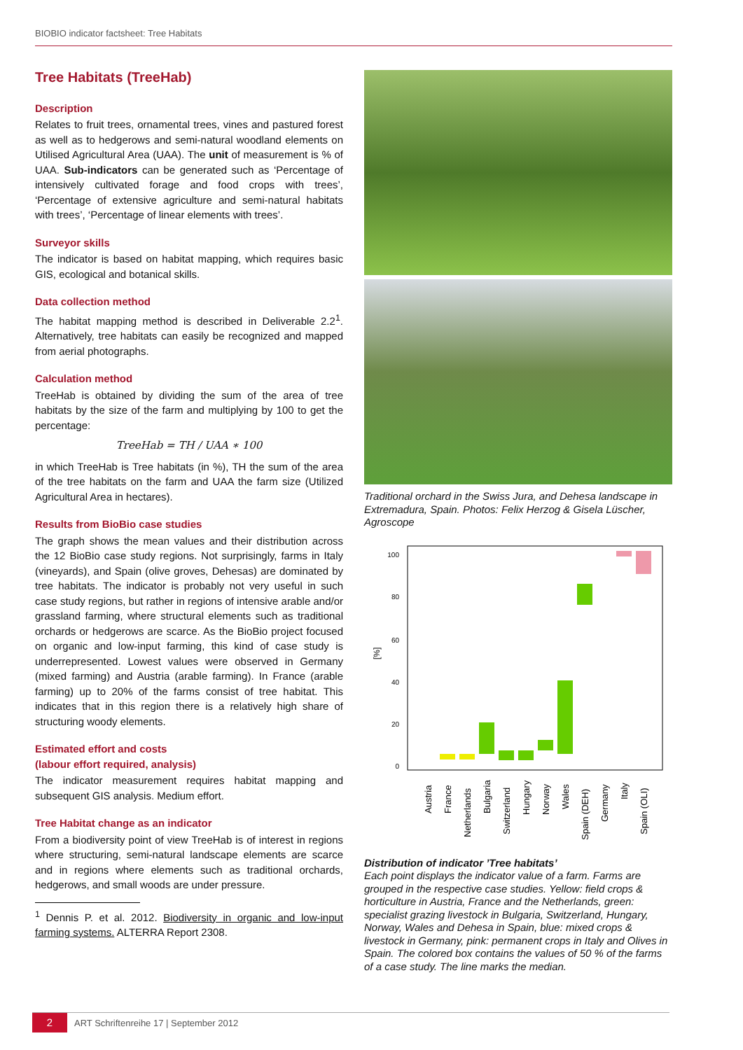BIOBIO indicator factsheet: Tree Habitats
Tree Habitats (TreeHab)
Description
Relates to fruit trees, ornamental trees, vines and pastured forest as well as to hedgerows and semi-natural woodland elements on Utilised Agricultural Area (UAA). The unit of measurement is % of UAA. Sub-indicators can be generated such as ‘Percentage of intensively cultivated forage and food crops with trees’, ‘Percentage of extensive agriculture and semi-natural habitats with trees’, ‘Percentage of linear elements with trees’.
Surveyor skills
The indicator is based on habitat mapping, which requires basic GIS, ecological and botanical skills.
Data collection method
The habitat mapping method is described in Deliverable 2.2<sup>1</sup>. Alternatively, tree habitats can easily be recognized and mapped from aerial photographs.
Calculation method
TreeHab is obtained by dividing the sum of the area of tree habitats by the size of the farm and multiplying by 100 to get the percentage:
TreeHab = TH / UAA ∗ 100
in which TreeHab is Tree habitats (in %), TH the sum of the area of the tree habitats on the farm and UAA the farm size (Utilized Agricultural Area in hectares).
Results from BioBio case studies
The graph shows the mean values and their distribution across the 12 BioBio case study regions. Not surprisingly, farms in Italy (vineyards), and Spain (olive groves, Dehesas) are dominated by tree habitats. The indicator is probably not very useful in such case study regions, but rather in regions of intensive arable and/or grassland farming, where structural elements such as traditional orchards or hedgerows are scarce. As the BioBio project focused on organic and low-input farming, this kind of case study is underrepresented. Lowest values were observed in Germany (mixed farming) and Austria (arable farming). In France (arable farming) up to 20% of the farms consist of tree habitat. This indicates that in this region there is a relatively high share of structuring woody elements.
Estimated effort and costs
(labour effort required, analysis)
The indicator measurement requires habitat mapping and subsequent GIS analysis. Medium effort.
Tree Habitat change as an indicator
From a biodiversity point of view TreeHab is of interest in regions where structuring, semi-natural landscape elements are scarce and in regions where elements such as traditional orchards, hedgerows, and small woods are under pressure.
<sup>1</sup> Dennis P. et al. 2012. Biodiversity in organic and low-input farming systems. ALTERRA Report 2308.
Traditional orchard in the Swiss Jura, and Dehesa landscape in Extremadura, Spain. Photos: Felix Herzog & Gisela Lüscher, Agroscope
100
80
60
40
20
0
[%]
Austria
France
Netherlands
Bulgaria
Switzerland
Hungary
Norway
Wales
Spain (DEH)
Germany
Italy
Spain (OLI)
Distribution of indicator ’Tree habitats’
Each point displays the indicator value of a farm. Farms are grouped in the respective case studies. Yellow: field crops & horticulture in Austria, France and the Netherlands, green: specialist grazing livestock in Bulgaria, Switzerland, Hungary, Norway, Wales and Dehesa in Spain, blue: mixed crops & livestock in Germany, pink: permanent crops in Italy and Olives in Spain. The colored box contains the values of 50 % of the farms of a case study. The line marks the median.
2 ART Schriftenreihe 17 | September 2012